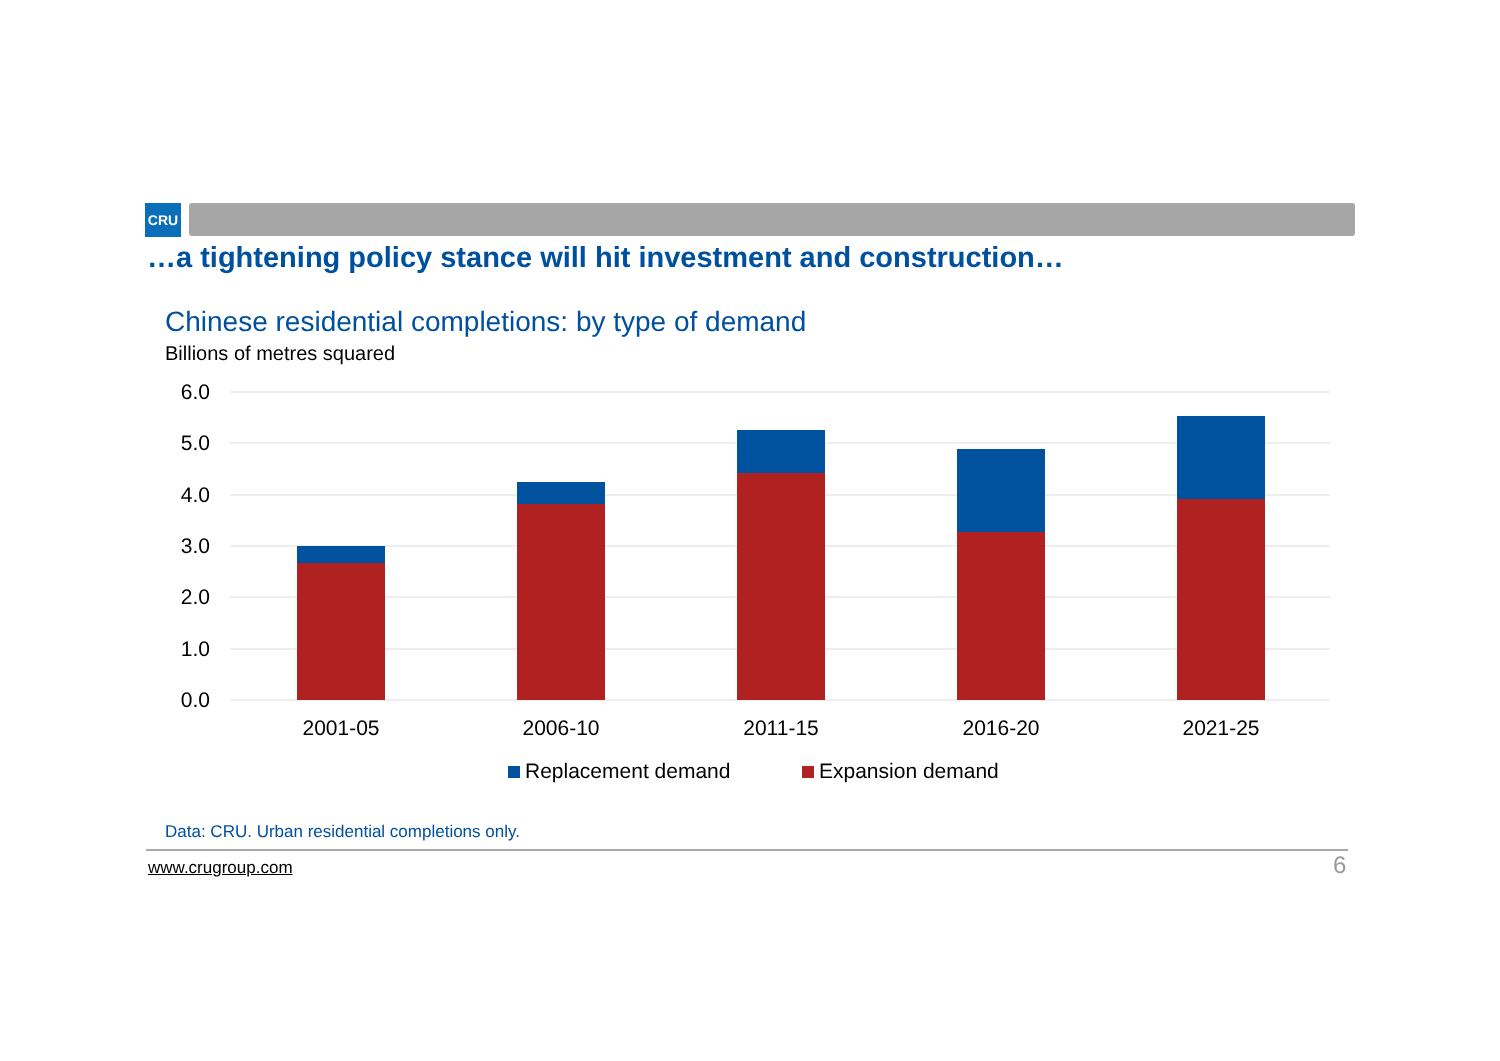CRU
…a tightening policy stance will hit investment and construction…
Chinese residential completions: by type of demand
Billions of metres squared
6.0
5.0
4.0
3.0
2.0
1.0
0.0
2001-05
2006-10
2011-15
2016-20
2021-25
Replacement demand
Expansion demand
Data: CRU. Urban residential completions only.
www.crugroup.com 6